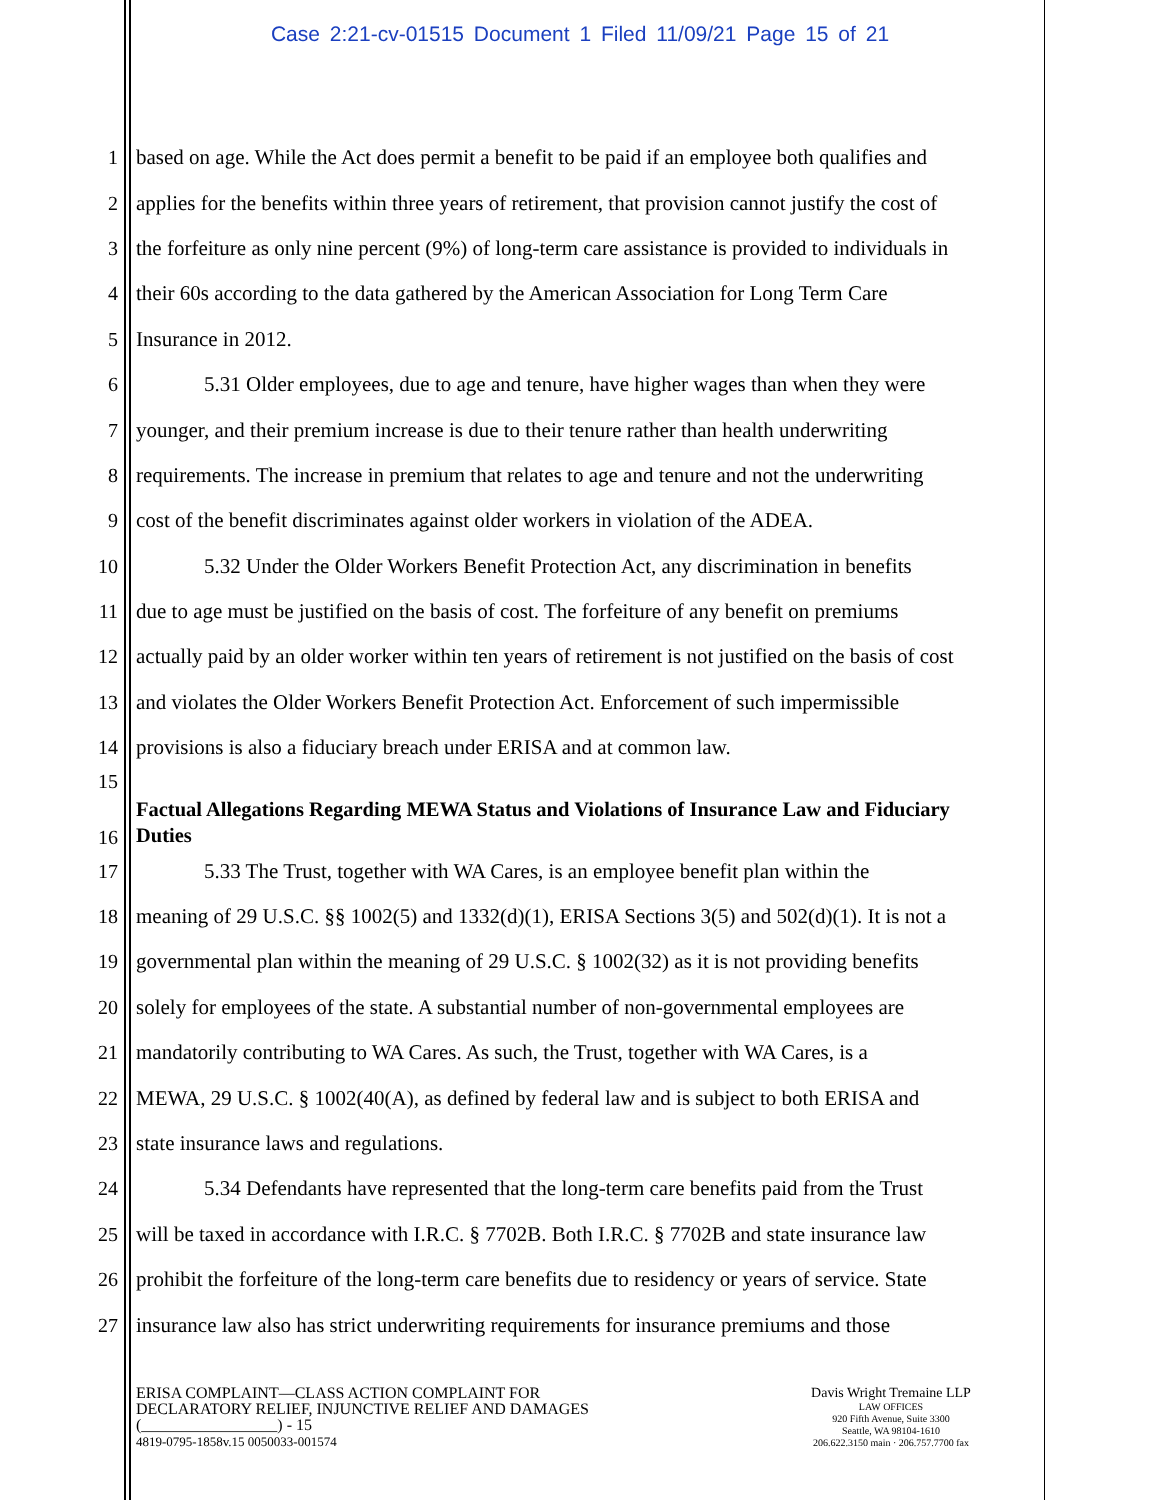Case 2:21-cv-01515 Document 1 Filed 11/09/21 Page 15 of 21
1 based on age. While the Act does permit a benefit to be paid if an employee both qualifies and
2 applies for the benefits within three years of retirement, that provision cannot justify the cost of
3 the forfeiture as only nine percent (9%) of long-term care assistance is provided to individuals in
4 their 60s according to the data gathered by the American Association for Long Term Care
5 Insurance in 2012.
6 5.31 Older employees, due to age and tenure, have higher wages than when they were
7 younger, and their premium increase is due to their tenure rather than health underwriting
8 requirements. The increase in premium that relates to age and tenure and not the underwriting
9 cost of the benefit discriminates against older workers in violation of the ADEA.
10 5.32 Under the Older Workers Benefit Protection Act, any discrimination in benefits
11 due to age must be justified on the basis of cost. The forfeiture of any benefit on premiums
12 actually paid by an older worker within ten years of retirement is not justified on the basis of cost
13 and violates the Older Workers Benefit Protection Act. Enforcement of such impermissible
14 provisions is also a fiduciary breach under ERISA and at common law.
15
Factual Allegations Regarding MEWA Status and Violations of Insurance Law and Fiduciary Duties
16
17 5.33 The Trust, together with WA Cares, is an employee benefit plan within the
18 meaning of 29 U.S.C. §§ 1002(5) and 1332(d)(1), ERISA Sections 3(5) and 502(d)(1). It is not a
19 governmental plan within the meaning of 29 U.S.C. § 1002(32) as it is not providing benefits
20 solely for employees of the state. A substantial number of non-governmental employees are
21 mandatorily contributing to WA Cares. As such, the Trust, together with WA Cares, is a
22 MEWA, 29 U.S.C. § 1002(40(A), as defined by federal law and is subject to both ERISA and
23 state insurance laws and regulations.
24 5.34 Defendants have represented that the long-term care benefits paid from the Trust
25 will be taxed in accordance with I.R.C. § 7702B. Both I.R.C. § 7702B and state insurance law
26 prohibit the forfeiture of the long-term care benefits due to residency or years of service. State
27 insurance law also has strict underwriting requirements for insurance premiums and those
ERISA COMPLAINT—CLASS ACTION COMPLAINT FOR
DECLARATORY RELIEF, INJUNCTIVE RELIEF AND DAMAGES
(_________________) - 15
4819-0795-1858v.15 0050033-001574
Davis Wright Tremaine LLP
LAW OFFICES
920 Fifth Avenue, Suite 3300
Seattle, WA 98104-1610
206.622.3150 main · 206.757.7700 fax